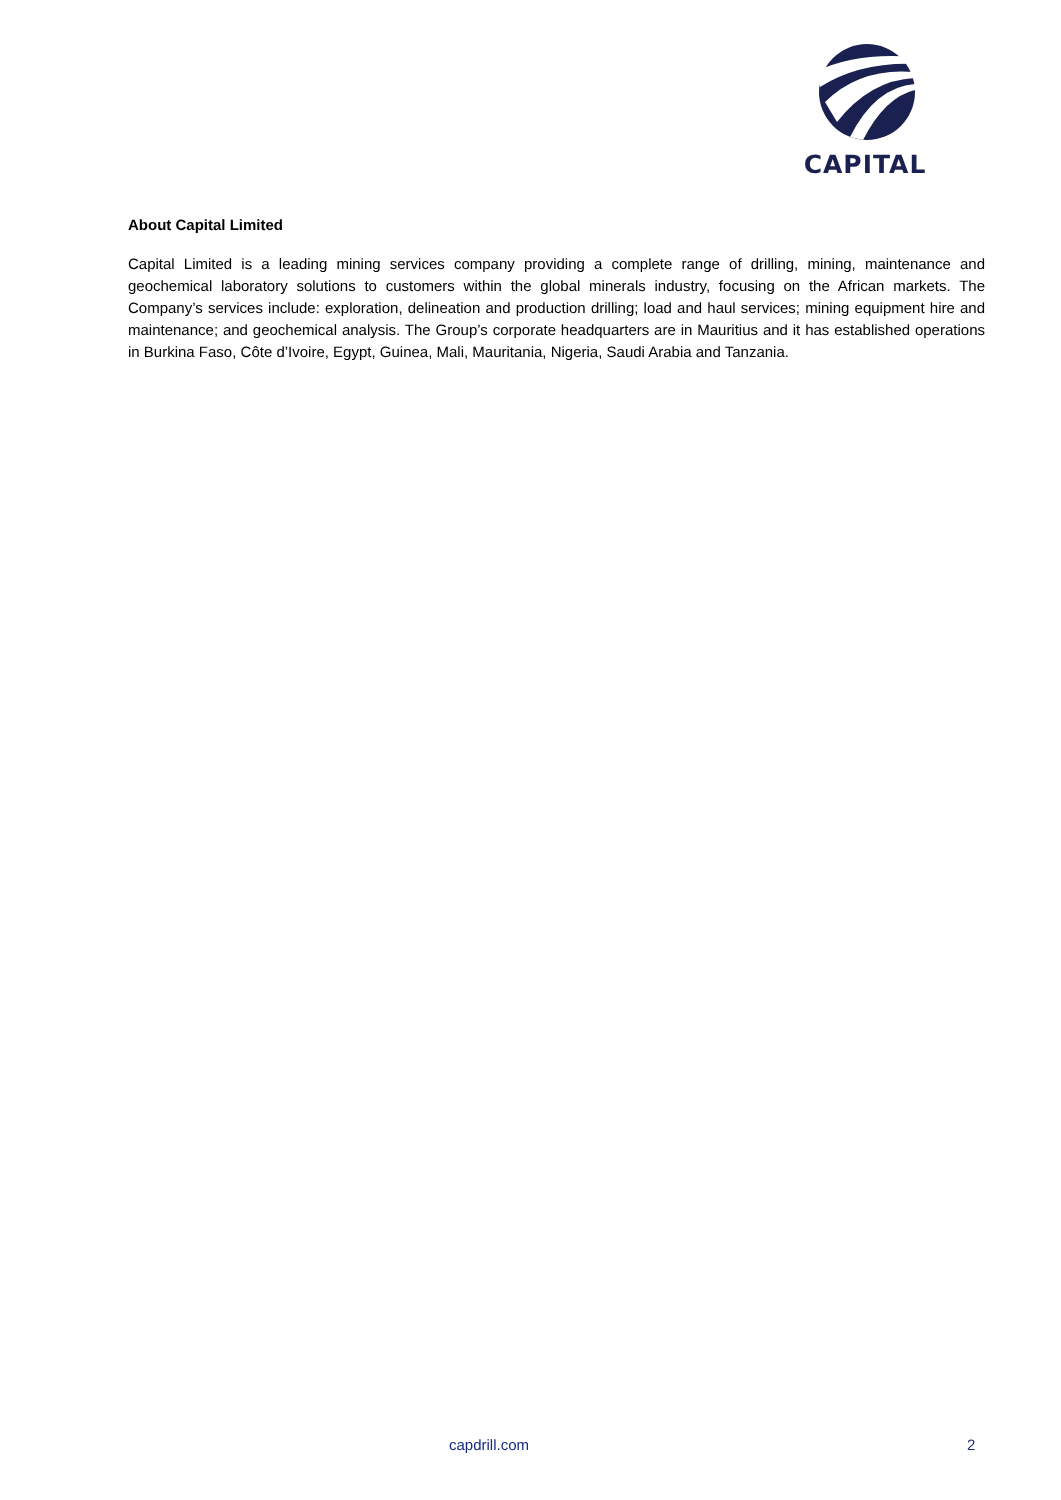CAPITAL
About Capital Limited
Capital Limited is a leading mining services company providing a complete range of drilling, mining, maintenance and geochemical laboratory solutions to customers within the global minerals industry, focusing on the African markets. The Company’s services include: exploration, delineation and production drilling; load and haul services; mining equipment hire and maintenance; and geochemical analysis. The Group’s corporate headquarters are in Mauritius and it has established operations in Burkina Faso, Côte d’Ivoire, Egypt, Guinea, Mali, Mauritania, Nigeria, Saudi Arabia and Tanzania.
capdrill.com 2